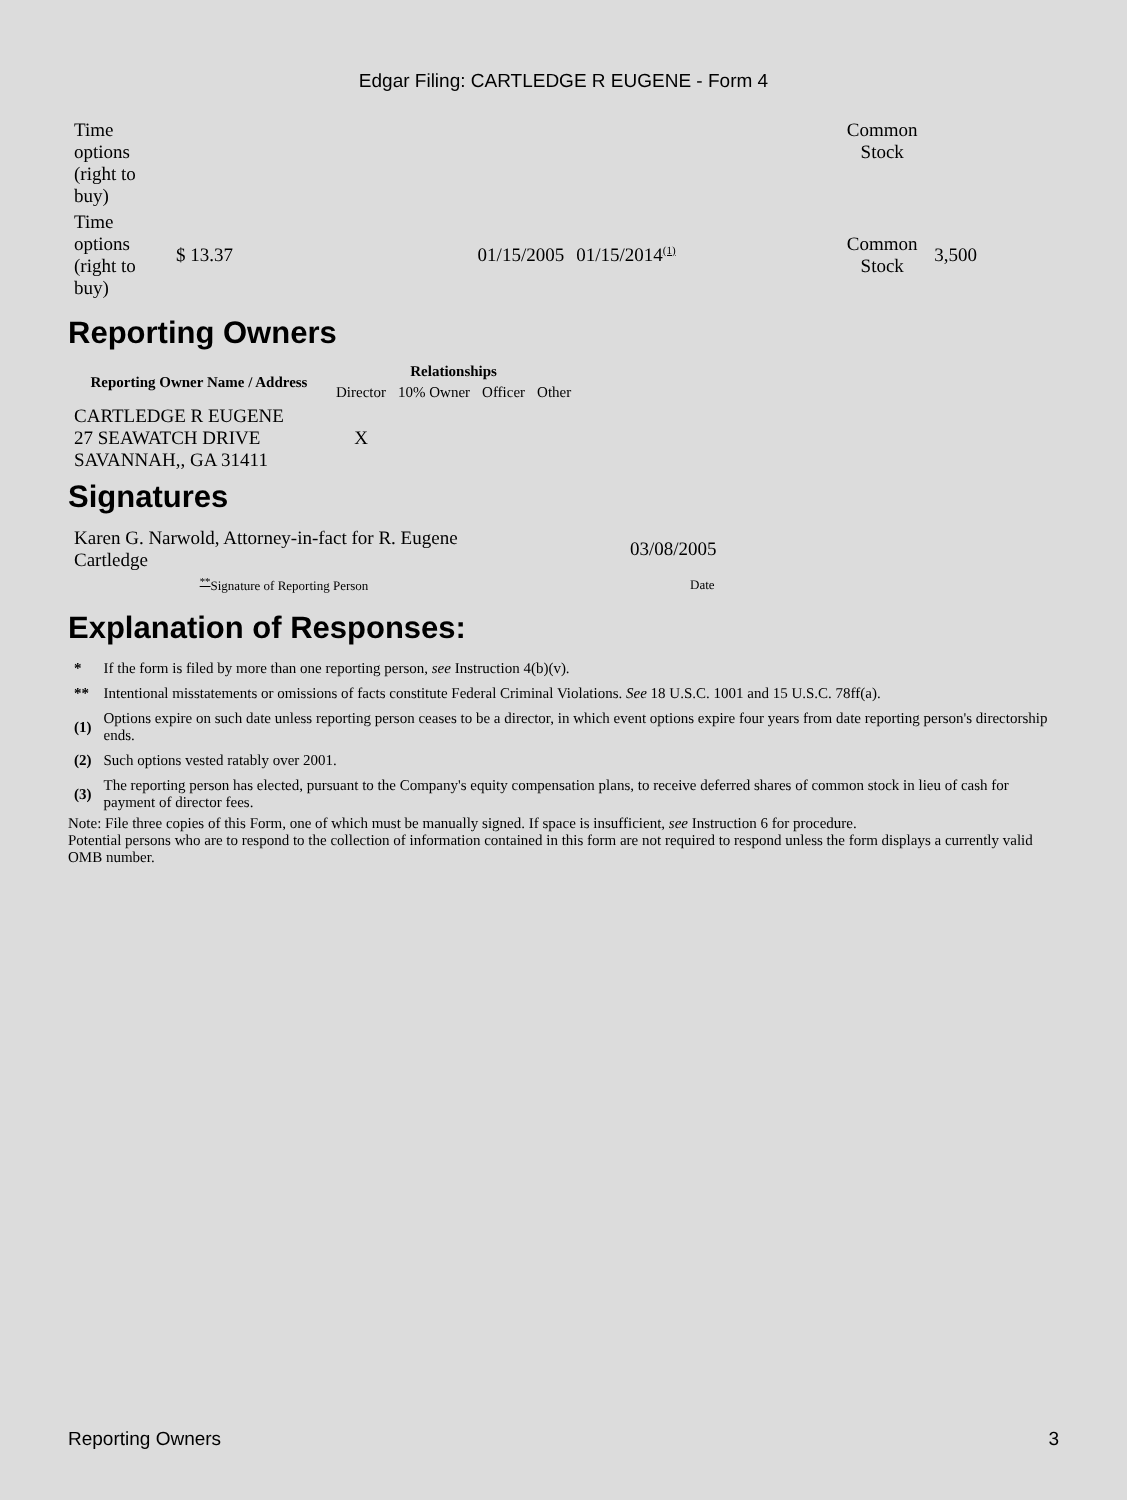Edgar Filing: CARTLEDGE R EUGENE - Form 4
| Time options (right to buy) | | | | Common Stock | |
| Time options (right to buy) | $ 13.37 | 01/15/2005 | 01/15/2014<sup>(1)</sup> | Common Stock | 3,500 |
Reporting Owners
| Reporting Owner Name / Address | Relationships | | | |
| --- | --- | --- | --- | --- |
| | Director | 10% Owner | Officer | Other |
| CARTLEDGE R EUGENE 27 SEAWATCH DRIVE SAVANNAH,, GA 31411 | X | | | |
Signatures
| Karen G. Narwold, Attorney-in-fact for R. Eugene Cartledge | 03/08/2005 |
| <sup>**</sup> Signature of Reporting Person | Date |
Explanation of Responses:
| * | If the form is filed by more than one reporting person, see Instruction 4(b)(v). |
| ** | Intentional misstatements or omissions of facts constitute Federal Criminal Violations. See 18 U.S.C. 1001 and 15 U.S.C. 78ff(a). |
| (1) | Options expire on such date unless reporting person ceases to be a director, in which event options expire four years from date reporting person's directorship ends. |
| (2) | Such options vested ratably over 2001. |
| (3) | The reporting person has elected, pursuant to the Company's equity compensation plans, to receive deferred shares of common stock in lieu of cash for payment of director fees. |
Note: File three copies of this Form, one of which must be manually signed. If space is insufficient, see Instruction 6 for procedure.
Potential persons who are to respond to the collection of information contained in this form are not required to respond unless the form displays a currently valid OMB number.
Reporting Owners 3